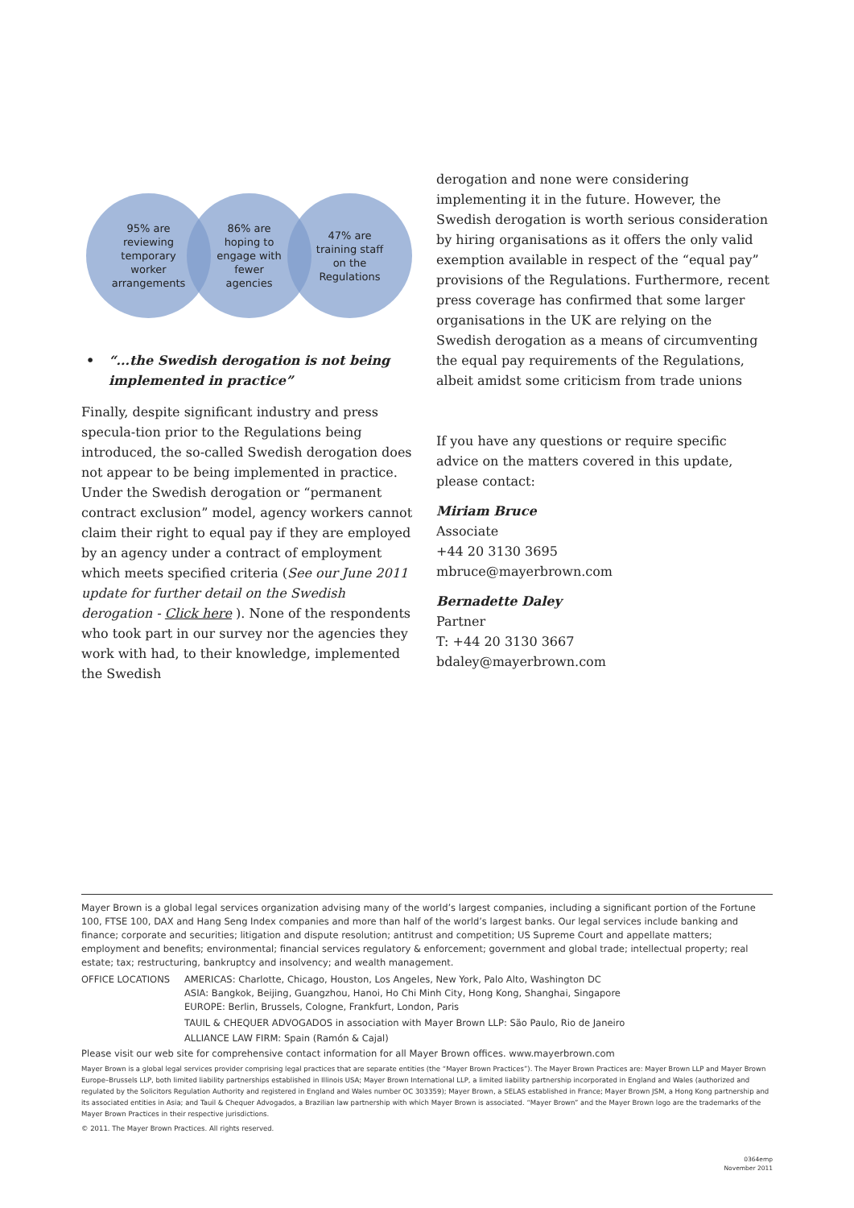95% are
reviewing
temporary
worker
arrangements
86% are
hoping to
engage with
fewer
agencies
47% are
training staff
on the
Regulations
• “...the Swedish derogation is not being implemented in practice”
Finally, despite significant industry and press specula-tion prior to the Regulations being introduced, the so-called Swedish derogation does not appear to be being implemented in practice. Under the Swedish derogation or “permanent contract exclusion” model, agency workers cannot claim their right to equal pay if they are employed by an agency under a contract of employment which meets specified criteria (See our June 2011 update for further detail on the Swedish derogation - Click here ). None of the respondents who took part in our survey nor the agencies they work with had, to their knowledge, implemented the Swedish
derogation and none were considering implementing it in the future. However, the Swedish derogation is worth serious consideration by hiring organisations as it offers the only valid exemption available in respect of the “equal pay” provisions of the Regulations. Furthermore, recent press coverage has confirmed that some larger organisations in the UK are relying on the Swedish derogation as a means of circumventing the equal pay requirements of the Regulations, albeit amidst some criticism from trade unions
If you have any questions or require specific advice on the matters covered in this update, please contact:
Miriam Bruce
Associate
+44 20 3130 3695
mbruce@mayerbrown.com
Bernadette Daley
Partner
T: +44 20 3130 3667
bdaley@mayerbrown.com
Mayer Brown is a global legal services organization advising many of the world’s largest companies, including a significant portion of the Fortune 100, FTSE 100, DAX and Hang Seng Index companies and more than half of the world’s largest banks. Our legal services include banking and finance; corporate and securities; litigation and dispute resolution; antitrust and competition; US Supreme Court and appellate matters; employment and benefits; environmental; financial services regulatory & enforcement; government and global trade; intellectual property; real estate; tax; restructuring, bankruptcy and insolvency; and wealth management.
OFFICE LOCATIONS AMERICAS: Charlotte, Chicago, Houston, Los Angeles, New York, Palo Alto, Washington DC
ASIA: Bangkok, Beijing, Guangzhou, Hanoi, Ho Chi Minh City, Hong Kong, Shanghai, Singapore
EUROPE: Berlin, Brussels, Cologne, Frankfurt, London, Paris
TAUIL & CHEQUER ADVOGADOS in association with Mayer Brown LLP: São Paulo, Rio de Janeiro
ALLIANCE LAW FIRM: Spain (Ramón & Cajal)
Please visit our web site for comprehensive contact information for all Mayer Brown offices. www.mayerbrown.com
Mayer Brown is a global legal services provider comprising legal practices that are separate entities (the “Mayer Brown Practices”). The Mayer Brown Practices are: Mayer Brown LLP and Mayer Brown Europe–Brussels LLP, both limited liability partnerships established in Illinois USA; Mayer Brown International LLP, a limited liability partnership incorporated in England and Wales (authorized and regulated by the Solicitors Regulation Authority and registered in England and Wales number OC 303359); Mayer Brown, a SELAS established in France; Mayer Brown JSM, a Hong Kong partnership and its associated entities in Asia; and Tauil & Chequer Advogados, a Brazilian law partnership with which Mayer Brown is associated. “Mayer Brown” and the Mayer Brown logo are the trademarks of the Mayer Brown Practices in their respective jurisdictions.
© 2011. The Mayer Brown Practices. All rights reserved.
0364emp
November 2011